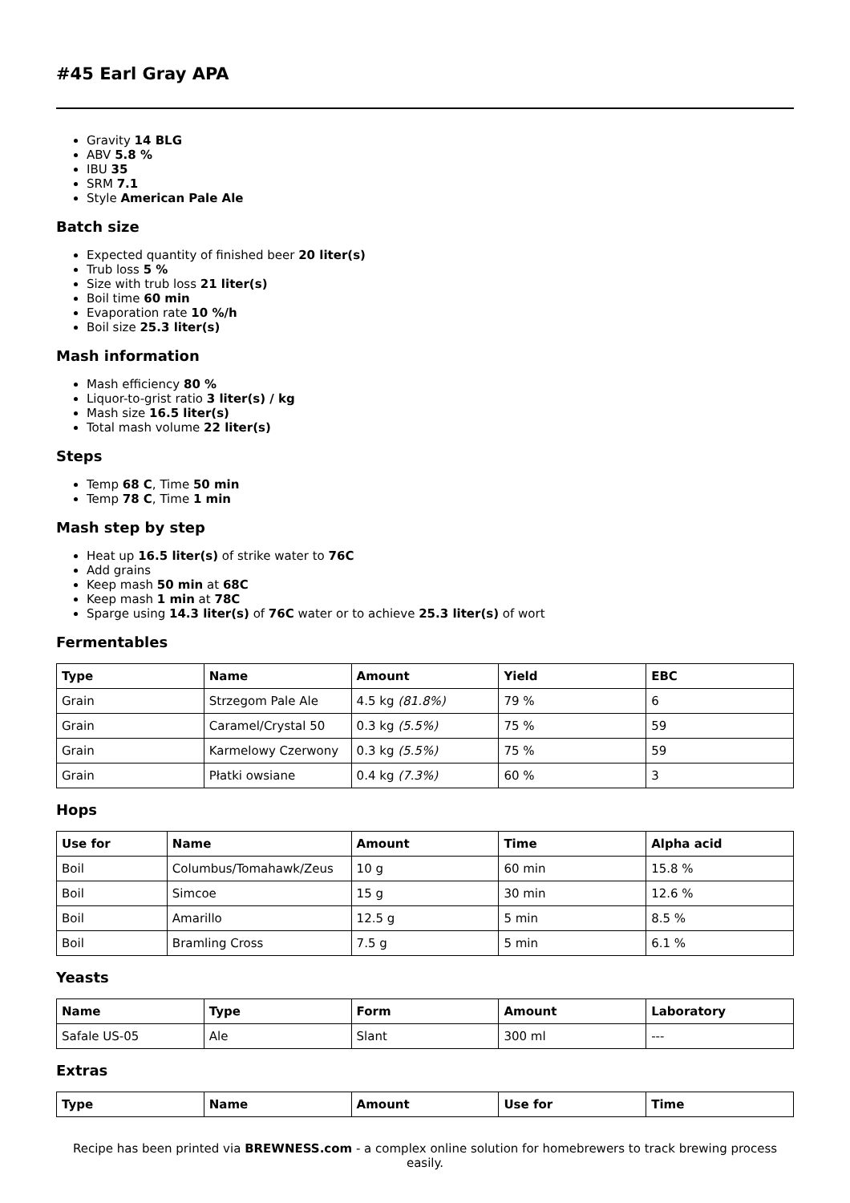#45 Earl Gray APA
Gravity 14 BLG
ABV 5.8 %
IBU 35
SRM 7.1
Style American Pale Ale
Batch size
Expected quantity of finished beer 20 liter(s)
Trub loss 5 %
Size with trub loss 21 liter(s)
Boil time 60 min
Evaporation rate 10 %/h
Boil size 25.3 liter(s)
Mash information
Mash efficiency 80 %
Liquor-to-grist ratio 3 liter(s) / kg
Mash size 16.5 liter(s)
Total mash volume 22 liter(s)
Steps
Temp 68 C, Time 50 min
Temp 78 C, Time 1 min
Mash step by step
Heat up 16.5 liter(s) of strike water to 76C
Add grains
Keep mash 50 min at 68C
Keep mash 1 min at 78C
Sparge using 14.3 liter(s) of 76C water or to achieve 25.3 liter(s) of wort
Fermentables
| Type | Name | Amount | Yield | EBC |
| --- | --- | --- | --- | --- |
| Grain | Strzegom Pale Ale | 4.5 kg (81.8%) | 79 % | 6 |
| Grain | Caramel/Crystal 50 | 0.3 kg (5.5%) | 75 % | 59 |
| Grain | Karmelowy Czerwony | 0.3 kg (5.5%) | 75 % | 59 |
| Grain | Płatki owsiane | 0.4 kg (7.3%) | 60 % | 3 |
Hops
| Use for | Name | Amount | Time | Alpha acid |
| --- | --- | --- | --- | --- |
| Boil | Columbus/Tomahawk/Zeus | 10 g | 60 min | 15.8 % |
| Boil | Simcoe | 15 g | 30 min | 12.6 % |
| Boil | Amarillo | 12.5 g | 5 min | 8.5 % |
| Boil | Bramling Cross | 7.5 g | 5 min | 6.1 % |
Yeasts
| Name | Type | Form | Amount | Laboratory |
| --- | --- | --- | --- | --- |
| Safale US-05 | Ale | Slant | 300 ml | --- |
Extras
| Type | Name | Amount | Use for | Time |
| --- | --- | --- | --- | --- |
Recipe has been printed via BREWNESS.com - a complex online solution for homebrewers to track brewing process easily.